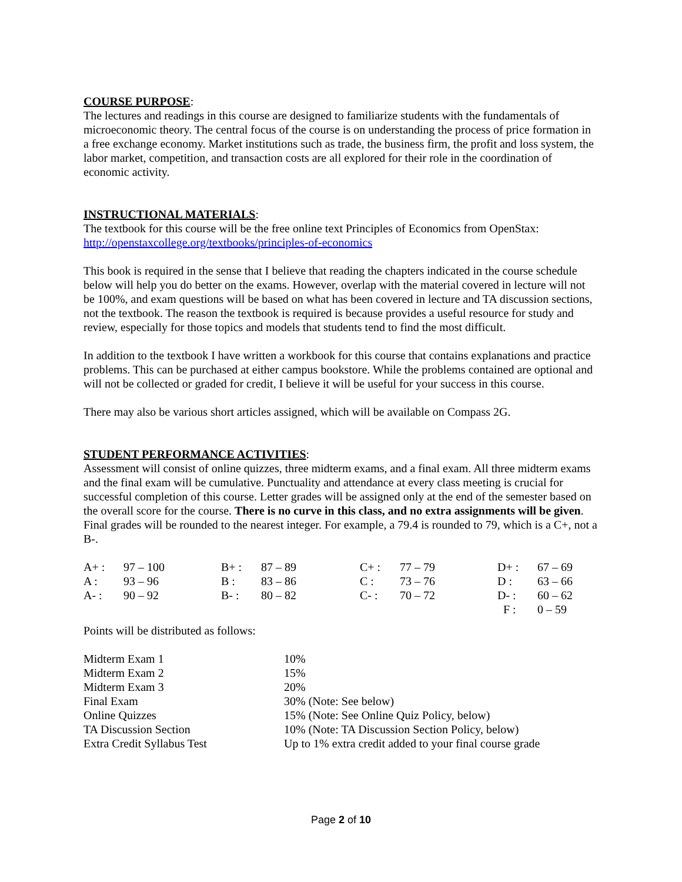COURSE PURPOSE:
The lectures and readings in this course are designed to familiarize students with the fundamentals of microeconomic theory. The central focus of the course is on understanding the process of price formation in a free exchange economy. Market institutions such as trade, the business firm, the profit and loss system, the labor market, competition, and transaction costs are all explored for their role in the coordination of economic activity.
INSTRUCTIONAL MATERIALS:
The textbook for this course will be the free online text Principles of Economics from OpenStax:
http://openstaxcollege.org/textbooks/principles-of-economics
This book is required in the sense that I believe that reading the chapters indicated in the course schedule below will help you do better on the exams. However, overlap with the material covered in lecture will not be 100%, and exam questions will be based on what has been covered in lecture and TA discussion sections, not the textbook. The reason the textbook is required is because provides a useful resource for study and review, especially for those topics and models that students tend to find the most difficult.
In addition to the textbook I have written a workbook for this course that contains explanations and practice problems. This can be purchased at either campus bookstore. While the problems contained are optional and will not be collected or graded for credit, I believe it will be useful for your success in this course.
There may also be various short articles assigned, which will be available on Compass 2G.
STUDENT PERFORMANCE ACTIVITIES:
Assessment will consist of online quizzes, three midterm exams, and a final exam. All three midterm exams and the final exam will be cumulative. Punctuality and attendance at every class meeting is crucial for successful completion of this course. Letter grades will be assigned only at the end of the semester based on the overall score for the course. There is no curve in this class, and no extra assignments will be given. Final grades will be rounded to the nearest integer. For example, a 79.4 is rounded to 79, which is a C+, not a B-.
| A+ : | 97 – 100 | B+ : | 87 – 89 | C+ : | 77 – 79 | D+ : | 67 – 69 |
| A : | 93 – 96 | B : | 83 – 86 | C : | 73 – 76 | D : | 63 – 66 |
| A- : | 90 – 92 | B- : | 80 – 82 | C- : | 70 – 72 | D- : | 60 – 62 |
| | | | | | | F : | 0 – 59 |
Points will be distributed as follows:
| Midterm Exam 1 | 10% |
| Midterm Exam 2 | 15% |
| Midterm Exam 3 | 20% |
| Final Exam | 30% (Note: See below) |
| Online Quizzes | 15% (Note: See Online Quiz Policy, below) |
| TA Discussion Section | 10% (Note: TA Discussion Section Policy, below) |
| Extra Credit Syllabus Test | Up to 1% extra credit added to your final course grade |
Page 2 of 10